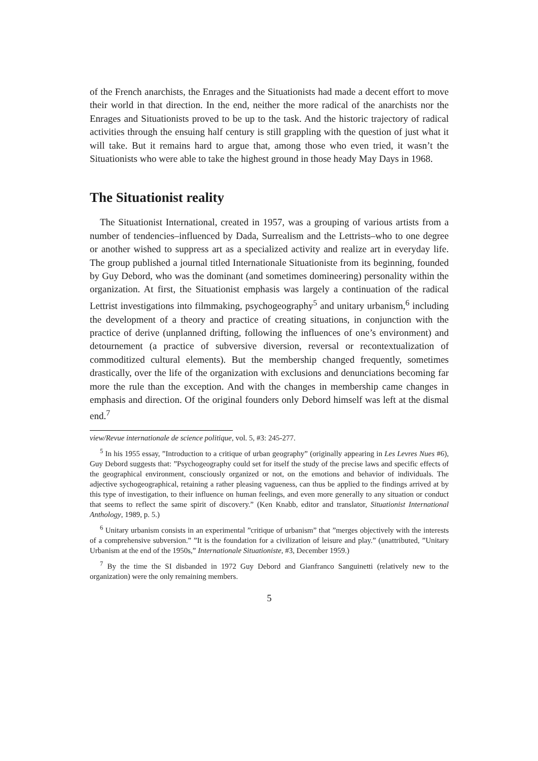of the French anarchists, the Enrages and the Situationists had made a decent effort to move their world in that direction. In the end, neither the more radical of the anarchists nor the Enrages and Situationists proved to be up to the task. And the historic trajectory of radical activities through the ensuing half century is still grappling with the question of just what it will take. But it remains hard to argue that, among those who even tried, it wasn’t the Situationists who were able to take the highest ground in those heady May Days in 1968.
The Situationist reality
The Situationist International, created in 1957, was a grouping of various artists from a number of tendencies–influenced by Dada, Surrealism and the Lettrists–who to one degree or another wished to suppress art as a specialized activity and realize art in everyday life. The group published a journal titled Internationale Situationiste from its beginning, founded by Guy Debord, who was the dominant (and sometimes domineering) personality within the organization. At first, the Situationist emphasis was largely a continuation of the radical Lettrist investigations into filmmaking, psychogeography<sup>5</sup> and unitary urbanism,<sup>6</sup> including the development of a theory and practice of creating situations, in conjunction with the practice of derive (unplanned drifting, following the influences of one’s environment) and detournement (a practice of subversive diversion, reversal or recontextualization of commoditized cultural elements). But the membership changed frequently, sometimes drastically, over the life of the organization with exclusions and denunciations becoming far more the rule than the exception. And with the changes in membership came changes in emphasis and direction. Of the original founders only Debord himself was left at the dismal end.<sup>7</sup>
view/Revue internationale de science politique, vol. 5, #3: 245-277.
<sup>5</sup> In his 1955 essay, ”Introduction to a critique of urban geography” (originally appearing in Les Levres Nues #6), Guy Debord suggests that: ”Psychogeography could set for itself the study of the precise laws and specific effects of the geographical environment, consciously organized or not, on the emotions and behavior of individuals. The adjective sychogeographical, retaining a rather pleasing vagueness, can thus be applied to the findings arrived at by this type of investigation, to their influence on human feelings, and even more generally to any situation or conduct that seems to reflect the same spirit of discovery.” (Ken Knabb, editor and translator, Situationist International Anthology, 1989, p. 5.)
<sup>6</sup> Unitary urbanism consists in an experimental ”critique of urbanism” that ”merges objectively with the interests of a comprehensive subversion.” ”It is the foundation for a civilization of leisure and play.” (unattributed, ”Unitary Urbanism at the end of the 1950s,” Internationale Situationiste, #3, December 1959.)
<sup>7</sup> By the time the SI disbanded in 1972 Guy Debord and Gianfranco Sanguinetti (relatively new to the organization) were the only remaining members.
5